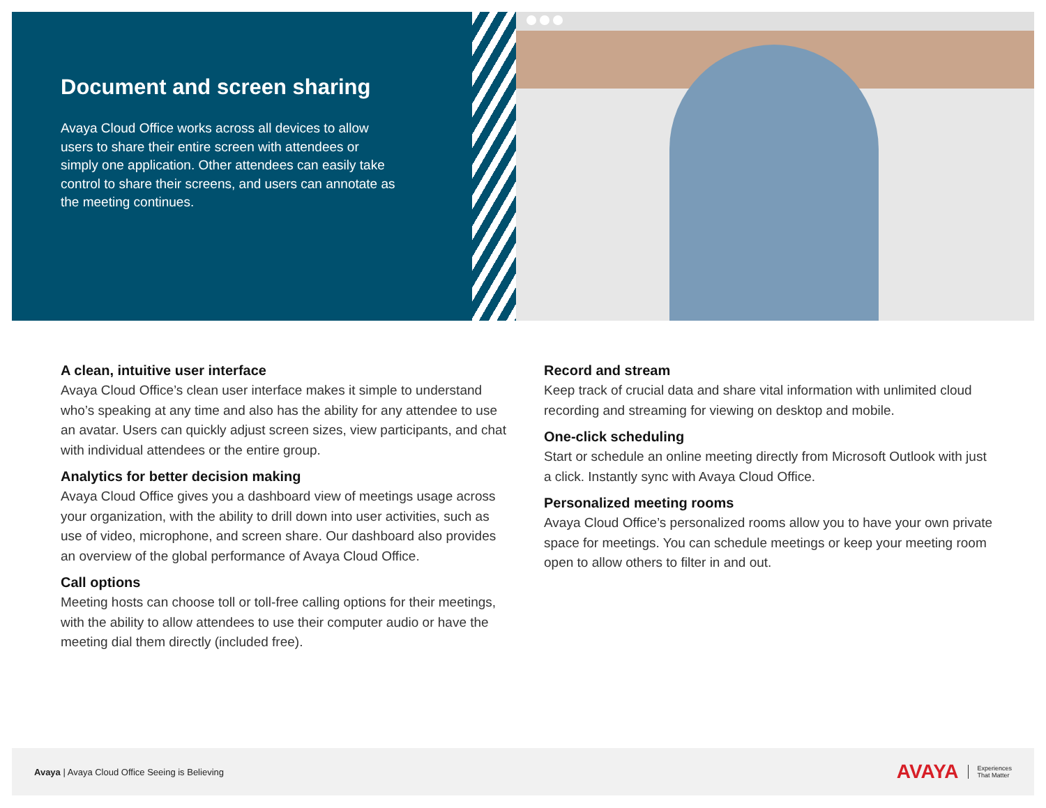Document and screen sharing
Avaya Cloud Office works across all devices to allow users to share their entire screen with attendees or simply one application. Other attendees can easily take control to share their screens, and users can annotate as the meeting continues.
A clean, intuitive user interface
Avaya Cloud Office’s clean user interface makes it simple to understand who’s speaking at any time and also has the ability for any attendee to use an avatar. Users can quickly adjust screen sizes, view participants, and chat with individual attendees or the entire group.
Analytics for better decision making
Avaya Cloud Office gives you a dashboard view of meetings usage across your organization, with the ability to drill down into user activities, such as use of video, microphone, and screen share. Our dashboard also provides an overview of the global performance of Avaya Cloud Office.
Call options
Meeting hosts can choose toll or toll-free calling options for their meetings, with the ability to allow attendees to use their computer audio or have the meeting dial them directly (included free).
Record and stream
Keep track of crucial data and share vital information with unlimited cloud recording and streaming for viewing on desktop and mobile.
One-click scheduling
Start or schedule an online meeting directly from Microsoft Outlook with just a click. Instantly sync with Avaya Cloud Office.
Personalized meeting rooms
Avaya Cloud Office’s personalized rooms allow you to have your own private space for meetings. You can schedule meetings or keep your meeting room open to allow others to filter in and out.
Avaya | Avaya Cloud Office Seeing is Believing
AVAYA Experiences
That Matter